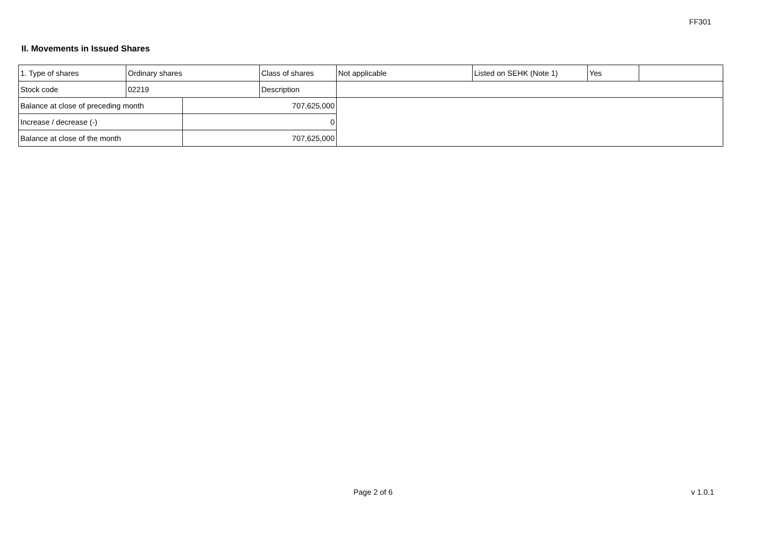FF301
II. Movements in Issued Shares
| 1. Type of shares | Ordinary shares | | Class of shares | Not applicable | Listed on SEHK (Note 1) | Yes | |
| Stock code | 02219 | | Description | | | | |
| Balance at close of preceding month | | 707,625,000 | | | | | |
| Increase / decrease (-) | | 0 | | | | | |
| Balance at close of the month | | 707,625,000 | | | | | |
Page 2 of 6 v 1.0.1